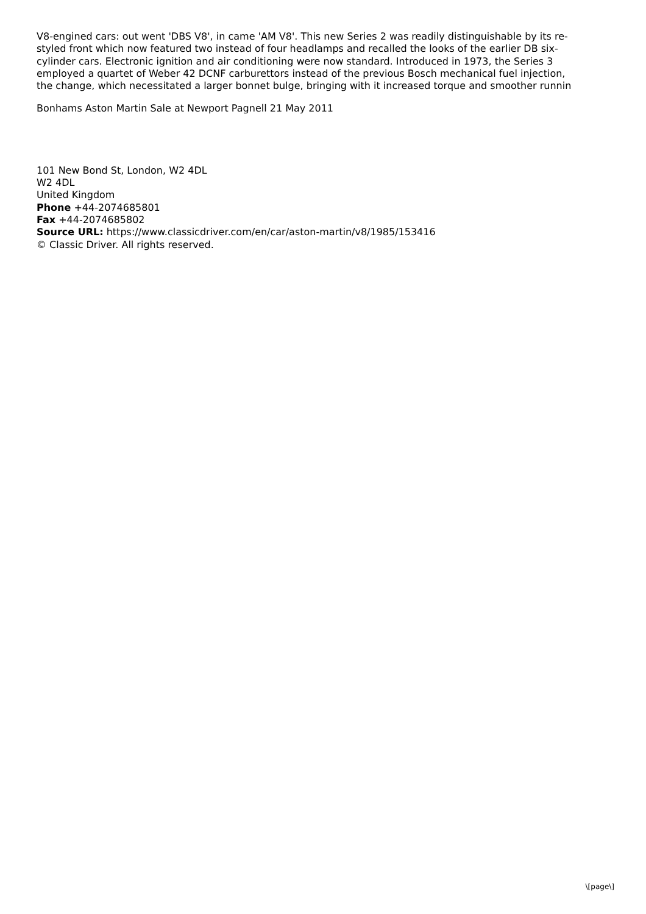V8-engined cars: out went 'DBS V8', in came 'AM V8'. This new Series 2 was readily distinguishable by its re-
styled front which now featured two instead of four headlamps and recalled the looks of the earlier DB six-
cylinder cars. Electronic ignition and air conditioning were now standard. Introduced in 1973, the Series 3
employed a quartet of Weber 42 DCNF carburettors instead of the previous Bosch mechanical fuel injection,
the change, which necessitated a larger bonnet bulge, bringing with it increased torque and smoother runnin
Bonhams Aston Martin Sale at Newport Pagnell 21 May 2011
101 New Bond St, London, W2 4DL
W2 4DL
United Kingdom
Phone +44-2074685801
Fax +44-2074685802
Source URL: https://www.classicdriver.com/en/car/aston-martin/v8/1985/153416
© Classic Driver. All rights reserved.
\[page\]